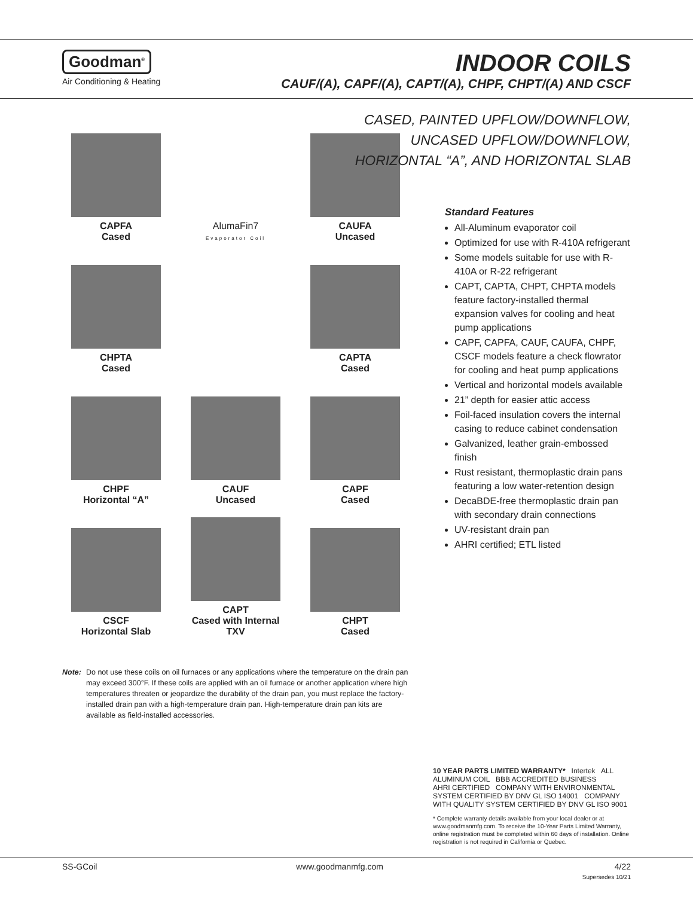Goodman<sup>®</sup>
Air Conditioning & Heating
INDOOR COILS
CAUF/(A), CAPF/(A), CAPT/(A), CHPF, CHPT/(A) AND CSCF
CAPFA
Cased
AlumaFin7
Evaporator Coil
CAUFA
Uncased
CHPTA
Cased
CAPTA
Cased
CHPF
Horizontal “A”
CAUF
Uncased
CAPF
Cased
CSCF
Horizontal Slab
CAPT
Cased with Internal TXV
CHPT
Cased
Note: Do not use these coils on oil furnaces or any applications where the temperature on the drain pan may exceed 300°F. If these coils are applied with an oil furnace or another application where high temperatures threaten or jeopardize the durability of the drain pan, you must replace the factory-installed drain pan with a high-temperature drain pan. High-temperature drain pan kits are available as field-installed accessories.
CASED, PAINTED UPFLOW/DOWNFLOW,
UNCASED UPFLOW/DOWNFLOW,
HORIZONTAL “A”, AND HORIZONTAL SLAB
Standard Features
All-Aluminum evaporator coil
Optimized for use with R-410A refrigerant
Some models suitable for use with R-410A or R-22 refrigerant
CAPT, CAPTA, CHPT, CHPTA models feature factory-installed thermal expansion valves for cooling and heat pump applications
CAPF, CAPFA, CAUF, CAUFA, CHPF, CSCF models feature a check flowrator for cooling and heat pump applications
Vertical and horizontal models available
21” depth for easier attic access
Foil-faced insulation covers the internal casing to reduce cabinet condensation
Galvanized, leather grain-embossed finish
Rust resistant, thermoplastic drain pans featuring a low water-retention design
DecaBDE-free thermoplastic drain pan with secondary drain connections
UV-resistant drain pan
AHRI certified; ETL listed
10 YEAR PARTS LIMITED WARRANTY* Intertek ALL ALUMINUM COIL BBB ACCREDITED BUSINESS
AHRI CERTIFIED COMPANY WITH ENVIRONMENTAL SYSTEM CERTIFIED BY DNV GL ISO 14001 COMPANY WITH QUALITY SYSTEM CERTIFIED BY DNV GL ISO 9001
* Complete warranty details available from your local dealer or at www.goodmanmfg.com. To receive the 10-Year Parts Limited Warranty, online registration must be completed within 60 days of installation. Online registration is not required in California or Quebec.
SS-GCoil www.goodmanmfg.com 4/22
Supersedes 10/21